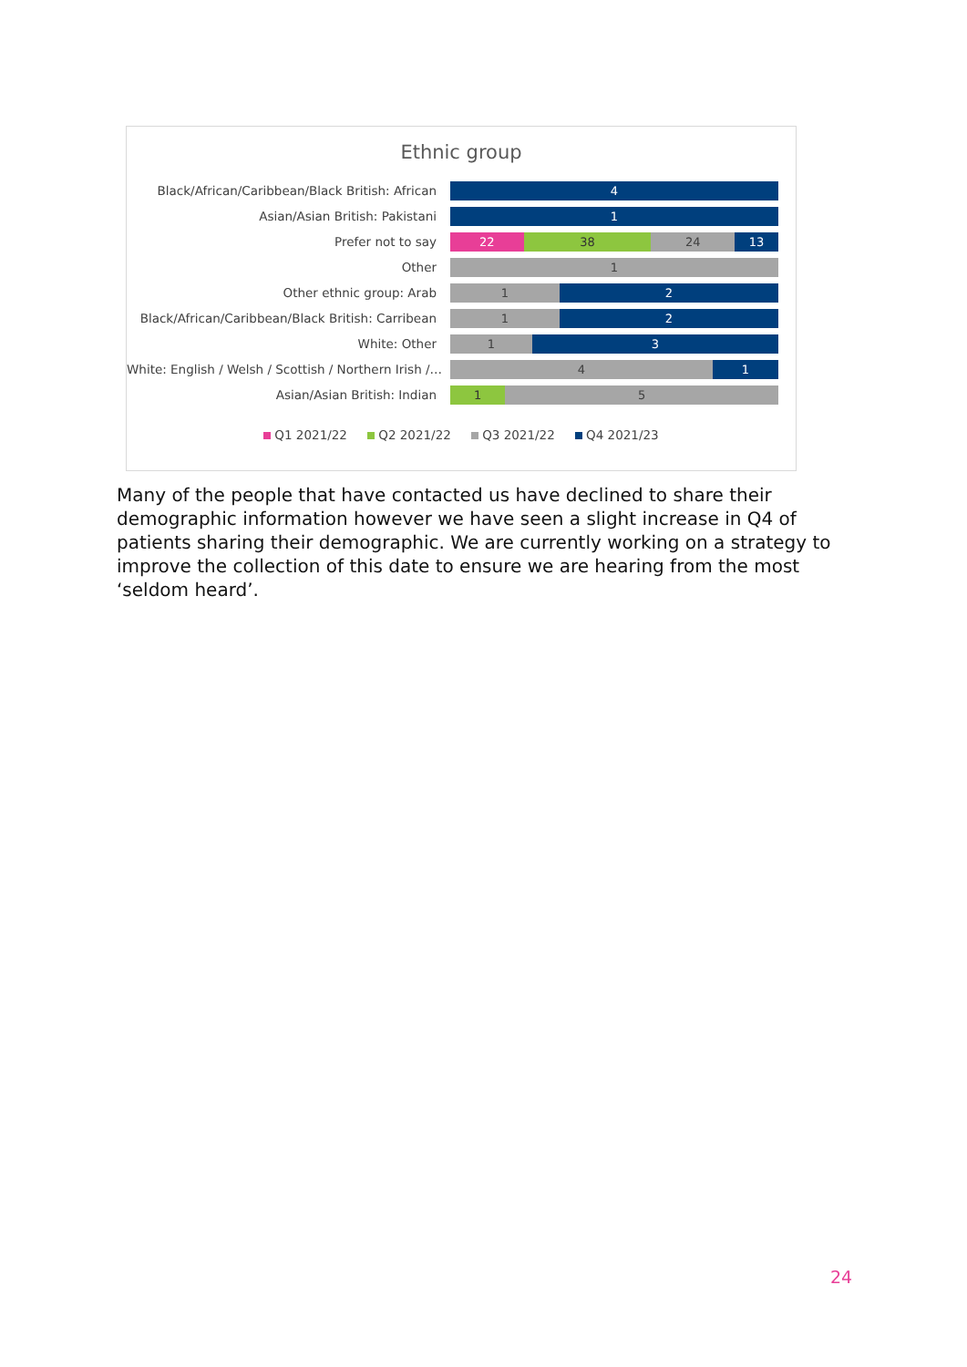Ethnic group
Black/African/Caribbean/Black British: African
4
Asian/Asian British: Pakistani
1
Prefer not to say
22 38 24 13
Other
1
Other ethnic group: Arab
1 2
Black/African/Caribbean/Black British: Carribean
1 2
White: Other
1 3
White: English / Welsh / Scottish / Northern Irish /…
4 1
Asian/Asian British: Indian
1 5
Q1 2021/22 Q2 2021/22 Q3 2021/22 Q4 2021/23
Many of the people that have contacted us have declined to share their demographic information however we have seen a slight increase in Q4 of patients sharing their demographic. We are currently working on a strategy to improve the collection of this date to ensure we are hearing from the most ‘seldom heard’.
24